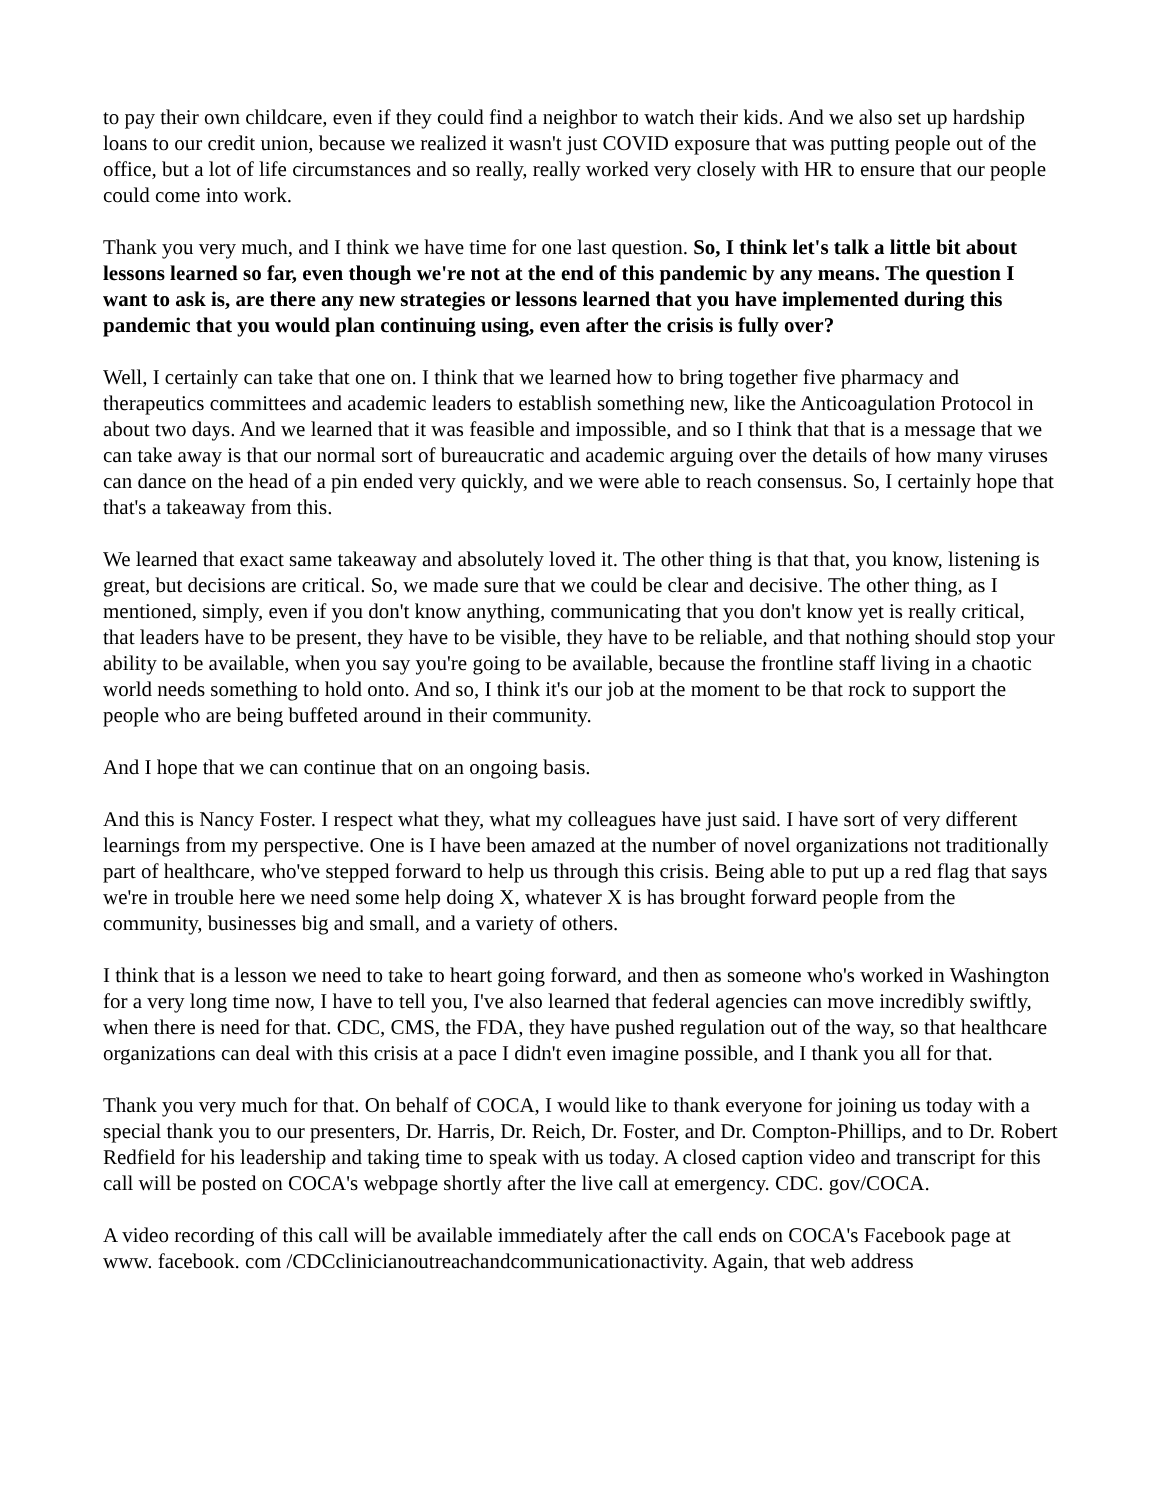to pay their own childcare, even if they could find a neighbor to watch their kids. And we also set up hardship loans to our credit union, because we realized it wasn't just COVID exposure that was putting people out of the office, but a lot of life circumstances and so really, really worked very closely with HR to ensure that our people could come into work.
Thank you very much, and I think we have time for one last question. So, I think let's talk a little bit about lessons learned so far, even though we're not at the end of this pandemic by any means. The question I want to ask is, are there any new strategies or lessons learned that you have implemented during this pandemic that you would plan continuing using, even after the crisis is fully over?
Well, I certainly can take that one on. I think that we learned how to bring together five pharmacy and therapeutics committees and academic leaders to establish something new, like the Anticoagulation Protocol in about two days. And we learned that it was feasible and impossible, and so I think that that is a message that we can take away is that our normal sort of bureaucratic and academic arguing over the details of how many viruses can dance on the head of a pin ended very quickly, and we were able to reach consensus. So, I certainly hope that that's a takeaway from this.
We learned that exact same takeaway and absolutely loved it. The other thing is that that, you know, listening is great, but decisions are critical. So, we made sure that we could be clear and decisive. The other thing, as I mentioned, simply, even if you don't know anything, communicating that you don't know yet is really critical, that leaders have to be present, they have to be visible, they have to be reliable, and that nothing should stop your ability to be available, when you say you're going to be available, because the frontline staff living in a chaotic world needs something to hold onto. And so, I think it's our job at the moment to be that rock to support the people who are being buffeted around in their community.
And I hope that we can continue that on an ongoing basis.
And this is Nancy Foster. I respect what they, what my colleagues have just said. I have sort of very different learnings from my perspective. One is I have been amazed at the number of novel organizations not traditionally part of healthcare, who've stepped forward to help us through this crisis. Being able to put up a red flag that says we're in trouble here we need some help doing X, whatever X is has brought forward people from the community, businesses big and small, and a variety of others.
I think that is a lesson we need to take to heart going forward, and then as someone who's worked in Washington for a very long time now, I have to tell you, I've also learned that federal agencies can move incredibly swiftly, when there is need for that. CDC, CMS, the FDA, they have pushed regulation out of the way, so that healthcare organizations can deal with this crisis at a pace I didn't even imagine possible, and I thank you all for that.
Thank you very much for that. On behalf of COCA, I would like to thank everyone for joining us today with a special thank you to our presenters, Dr. Harris, Dr. Reich, Dr. Foster, and Dr. Compton-Phillips, and to Dr. Robert Redfield for his leadership and taking time to speak with us today. A closed caption video and transcript for this call will be posted on COCA's webpage shortly after the live call at emergency. CDC. gov/COCA.
A video recording of this call will be available immediately after the call ends on COCA's Facebook page at www. facebook. com /CDCclinicianoutreachandcommunicationactivity. Again, that web address